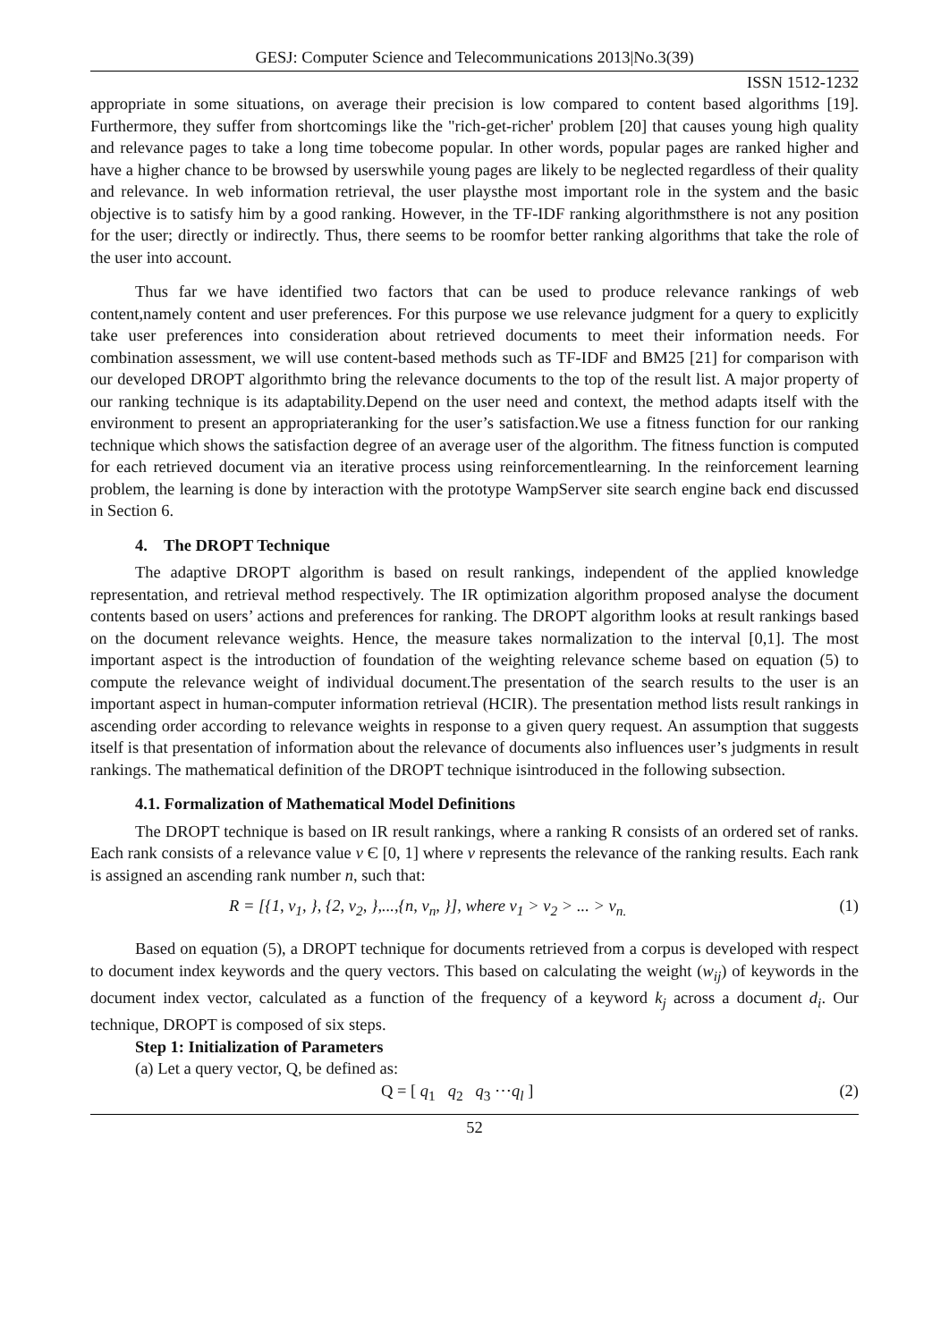GESJ: Computer Science and Telecommunications 2013|No.3(39)
ISSN 1512-1232
appropriate in some situations, on average their precision is low compared to content based algorithms [19]. Furthermore, they suffer from shortcomings like the "rich-get-richer' problem [20] that causes young high quality and relevance pages to take a long time tobecome popular. In other words, popular pages are ranked higher and have a higher chance to be browsed by userswhile young pages are likely to be neglected regardless of their quality and relevance. In web information retrieval, the user playsthe most important role in the system and the basic objective is to satisfy him by a good ranking. However, in the TF-IDF ranking algorithmsthere is not any position for the user; directly or indirectly. Thus, there seems to be roomfor better ranking algorithms that take the role of the user into account.
Thus far we have identified two factors that can be used to produce relevance rankings of web content,namely content and user preferences. For this purpose we use relevance judgment for a query to explicitly take user preferences into consideration about retrieved documents to meet their information needs. For combination assessment, we will use content-based methods such as TF-IDF and BM25 [21] for comparison with our developed DROPT algorithmto bring the relevance documents to the top of the result list. A major property of our ranking technique is its adaptability.Depend on the user need and context, the method adapts itself with the environment to present an appropriateranking for the user’s satisfaction.We use a fitness function for our ranking technique which shows the satisfaction degree of an average user of the algorithm. The fitness function is computed for each retrieved document via an iterative process using reinforcementlearning. In the reinforcement learning problem, the learning is done by interaction with the prototype WampServer site search engine back end discussed in Section 6.
4. The DROPT Technique
The adaptive DROPT algorithm is based on result rankings, independent of the applied knowledge representation, and retrieval method respectively. The IR optimization algorithm proposed analyse the document contents based on users’ actions and preferences for ranking. The DROPT algorithm looks at result rankings based on the document relevance weights. Hence, the measure takes normalization to the interval [0,1]. The most important aspect is the introduction of foundation of the weighting relevance scheme based on equation (5) to compute the relevance weight of individual document.The presentation of the search results to the user is an important aspect in human-computer information retrieval (HCIR). The presentation method lists result rankings in ascending order according to relevance weights in response to a given query request. An assumption that suggests itself is that presentation of information about the relevance of documents also influences user’s judgments in result rankings. The mathematical definition of the DROPT technique isintroduced in the following subsection.
4.1. Formalization of Mathematical Model Definitions
The DROPT technique is based on IR result rankings, where a ranking R consists of an ordered set of ranks. Each rank consists of a relevance value v Є [0, 1] where v represents the relevance of the ranking results. Each rank is assigned an ascending rank number n, such that:
R = [{1, v<sub>1</sub>, }, {2, v<sub>2</sub>, },...,{n, v<sub>n</sub>, }], where v<sub>1</sub> > v<sub>2</sub> > ... > v<sub>n.</sub> (1)
Based on equation (5), a DROPT technique for documents retrieved from a corpus is developed with respect to document index keywords and the query vectors. This based on calculating the weight (w<sub>ij</sub>) of keywords in the document index vector, calculated as a function of the frequency of a keyword k<sub>j</sub> across a document d<sub>i</sub>. Our technique, DROPT is composed of six steps.
Step 1: Initialization of Parameters
(a) Let a query vector, Q, be defined as:
Q = [ q<sub>1</sub> q<sub>2</sub> q<sub>3</sub> ⋯q<sub>l</sub> ] (2)
52